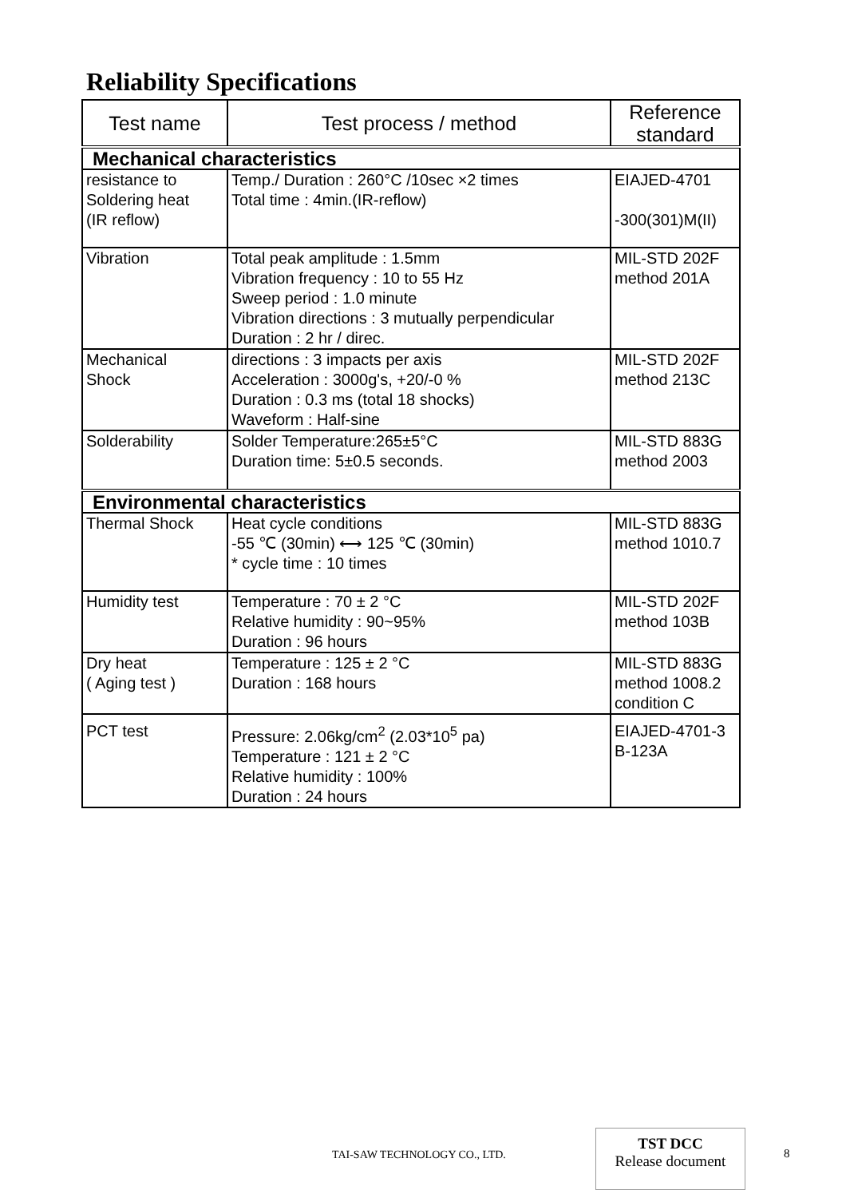Reliability Specifications
| Test name | Test process / method | Reference standard |
| --- | --- | --- |
| Mechanical characteristics | | |
| resistance to Soldering heat (IR reflow) | Temp./ Duration : 260°C /10sec ×2 times Total time : 4min.(IR-reflow) | EIAJED-4701 -300(301)M(II) |
| Vibration | Total peak amplitude : 1.5mm Vibration frequency : 10 to 55 Hz Sweep period : 1.0 minute Vibration directions : 3 mutually perpendicular Duration : 2 hr / direc. | MIL-STD 202F method 201A |
| Mechanical Shock | directions : 3 impacts per axis Acceleration : 3000g's, +20/-0 % Duration : 0.3 ms (total 18 shocks) Waveform : Half-sine | MIL-STD 202F method 213C |
| Solderability | Solder Temperature:265±5°C Duration time: 5±0.5 seconds. | MIL-STD 883G method 2003 |
| Environmental characteristics | | |
| Thermal Shock | Heat cycle conditions -55 ℃ (30min) ⟷ 125 ℃ (30min) * cycle time : 10 times | MIL-STD 883G method 1010.7 |
| Humidity test | Temperature : 70 ± 2 °C Relative humidity : 90~95% Duration : 96 hours | MIL-STD 202F method 103B |
| Dry heat ( Aging test ) | Temperature : 125 ± 2 °C Duration : 168 hours | MIL-STD 883G method 1008.2 condition C |
| PCT test | Pressure: 2.06kg/cm<sup>2</sup> (2.03*10<sup>5</sup> pa) Temperature : 121 ± 2 °C Relative humidity : 100% Duration : 24 hours | EIAJED-4701-3 B-123A |
TAI-SAW TECHNOLOGY CO., LTD.
TST DCC
Release document
8